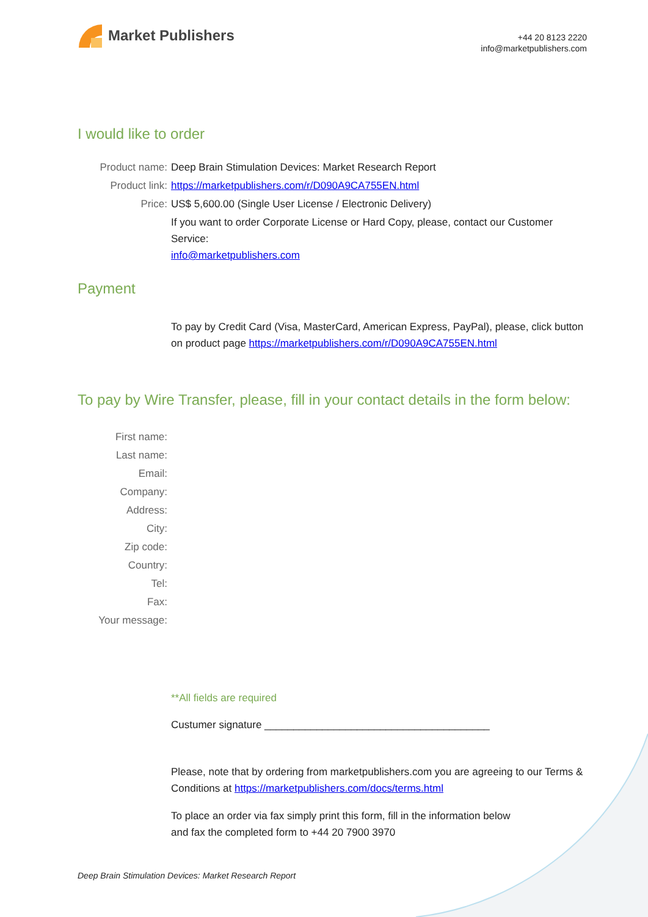Market Publishers
+44 20 8123 2220
info@marketpublishers.com
I would like to order
Product name: Deep Brain Stimulation Devices: Market Research Report
Product link: https://marketpublishers.com/r/D090A9CA755EN.html
Price: US$ 5,600.00 (Single User License / Electronic Delivery)
If you want to order Corporate License or Hard Copy, please, contact our Customer Service:
info@marketpublishers.com
Payment
To pay by Credit Card (Visa, MasterCard, American Express, PayPal), please, click button on product page https://marketpublishers.com/r/D090A9CA755EN.html
To pay by Wire Transfer, please, fill in your contact details in the form below:
First name:
Last name:
Email:
Company:
Address:
City:
Zip code:
Country:
Tel:
Fax:
Your message:
**All fields are required
Custumer signature _______________________________________
Please, note that by ordering from marketpublishers.com you are agreeing to our Terms & Conditions at https://marketpublishers.com/docs/terms.html
To place an order via fax simply print this form, fill in the information below
and fax the completed form to +44 20 7900 3970
Deep Brain Stimulation Devices: Market Research Report